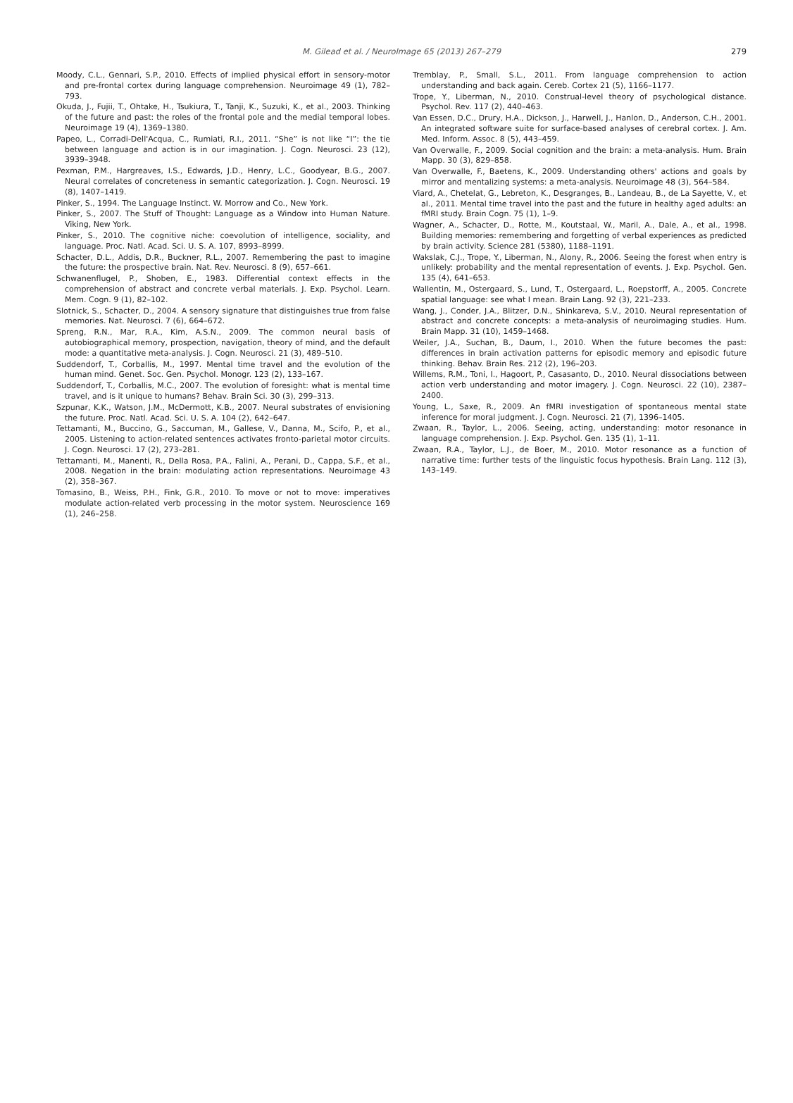M. Gilead et al. / NeuroImage 65 (2013) 267–279
279
Moody, C.L., Gennari, S.P., 2010. Effects of implied physical effort in sensory-motor and pre-frontal cortex during language comprehension. Neuroimage 49 (1), 782–793.
Okuda, J., Fujii, T., Ohtake, H., Tsukiura, T., Tanji, K., Suzuki, K., et al., 2003. Thinking of the future and past: the roles of the frontal pole and the medial temporal lobes. Neuroimage 19 (4), 1369–1380.
Papeo, L., Corradi-Dell'Acqua, C., Rumiati, R.I., 2011. “She” is not like “I”: the tie between language and action is in our imagination. J. Cogn. Neurosci. 23 (12), 3939–3948.
Pexman, P.M., Hargreaves, I.S., Edwards, J.D., Henry, L.C., Goodyear, B.G., 2007. Neural correlates of concreteness in semantic categorization. J. Cogn. Neurosci. 19 (8), 1407–1419.
Pinker, S., 1994. The Language Instinct. W. Morrow and Co., New York.
Pinker, S., 2007. The Stuff of Thought: Language as a Window into Human Nature. Viking, New York.
Pinker, S., 2010. The cognitive niche: coevolution of intelligence, sociality, and language. Proc. Natl. Acad. Sci. U. S. A. 107, 8993–8999.
Schacter, D.L., Addis, D.R., Buckner, R.L., 2007. Remembering the past to imagine the future: the prospective brain. Nat. Rev. Neurosci. 8 (9), 657–661.
Schwanenflugel, P., Shoben, E., 1983. Differential context effects in the comprehension of abstract and concrete verbal materials. J. Exp. Psychol. Learn. Mem. Cogn. 9 (1), 82–102.
Slotnick, S., Schacter, D., 2004. A sensory signature that distinguishes true from false memories. Nat. Neurosci. 7 (6), 664–672.
Spreng, R.N., Mar, R.A., Kim, A.S.N., 2009. The common neural basis of autobiographical memory, prospection, navigation, theory of mind, and the default mode: a quantitative meta-analysis. J. Cogn. Neurosci. 21 (3), 489–510.
Suddendorf, T., Corballis, M., 1997. Mental time travel and the evolution of the human mind. Genet. Soc. Gen. Psychol. Monogr. 123 (2), 133–167.
Suddendorf, T., Corballis, M.C., 2007. The evolution of foresight: what is mental time travel, and is it unique to humans? Behav. Brain Sci. 30 (3), 299–313.
Szpunar, K.K., Watson, J.M., McDermott, K.B., 2007. Neural substrates of envisioning the future. Proc. Natl. Acad. Sci. U. S. A. 104 (2), 642–647.
Tettamanti, M., Buccino, G., Saccuman, M., Gallese, V., Danna, M., Scifo, P., et al., 2005. Listening to action-related sentences activates fronto-parietal motor circuits. J. Cogn. Neurosci. 17 (2), 273–281.
Tettamanti, M., Manenti, R., Della Rosa, P.A., Falini, A., Perani, D., Cappa, S.F., et al., 2008. Negation in the brain: modulating action representations. Neuroimage 43 (2), 358–367.
Tomasino, B., Weiss, P.H., Fink, G.R., 2010. To move or not to move: imperatives modulate action-related verb processing in the motor system. Neuroscience 169 (1), 246–258.
Tremblay, P., Small, S.L., 2011. From language comprehension to action understanding and back again. Cereb. Cortex 21 (5), 1166–1177.
Trope, Y., Liberman, N., 2010. Construal-level theory of psychological distance. Psychol. Rev. 117 (2), 440–463.
Van Essen, D.C., Drury, H.A., Dickson, J., Harwell, J., Hanlon, D., Anderson, C.H., 2001. An integrated software suite for surface-based analyses of cerebral cortex. J. Am. Med. Inform. Assoc. 8 (5), 443–459.
Van Overwalle, F., 2009. Social cognition and the brain: a meta-analysis. Hum. Brain Mapp. 30 (3), 829–858.
Van Overwalle, F., Baetens, K., 2009. Understanding others' actions and goals by mirror and mentalizing systems: a meta-analysis. Neuroimage 48 (3), 564–584.
Viard, A., Chetelat, G., Lebreton, K., Desgranges, B., Landeau, B., de La Sayette, V., et al., 2011. Mental time travel into the past and the future in healthy aged adults: an fMRI study. Brain Cogn. 75 (1), 1–9.
Wagner, A., Schacter, D., Rotte, M., Koutstaal, W., Maril, A., Dale, A., et al., 1998. Building memories: remembering and forgetting of verbal experiences as predicted by brain activity. Science 281 (5380), 1188–1191.
Wakslak, C.J., Trope, Y., Liberman, N., Alony, R., 2006. Seeing the forest when entry is unlikely: probability and the mental representation of events. J. Exp. Psychol. Gen. 135 (4), 641–653.
Wallentin, M., Ostergaard, S., Lund, T., Ostergaard, L., Roepstorff, A., 2005. Concrete spatial language: see what I mean. Brain Lang. 92 (3), 221–233.
Wang, J., Conder, J.A., Blitzer, D.N., Shinkareva, S.V., 2010. Neural representation of abstract and concrete concepts: a meta-analysis of neuroimaging studies. Hum. Brain Mapp. 31 (10), 1459–1468.
Weiler, J.A., Suchan, B., Daum, I., 2010. When the future becomes the past: differences in brain activation patterns for episodic memory and episodic future thinking. Behav. Brain Res. 212 (2), 196–203.
Willems, R.M., Toni, I., Hagoort, P., Casasanto, D., 2010. Neural dissociations between action verb understanding and motor imagery. J. Cogn. Neurosci. 22 (10), 2387–2400.
Young, L., Saxe, R., 2009. An fMRI investigation of spontaneous mental state inference for moral judgment. J. Cogn. Neurosci. 21 (7), 1396–1405.
Zwaan, R., Taylor, L., 2006. Seeing, acting, understanding: motor resonance in language comprehension. J. Exp. Psychol. Gen. 135 (1), 1–11.
Zwaan, R.A., Taylor, L.J., de Boer, M., 2010. Motor resonance as a function of narrative time: further tests of the linguistic focus hypothesis. Brain Lang. 112 (3), 143–149.